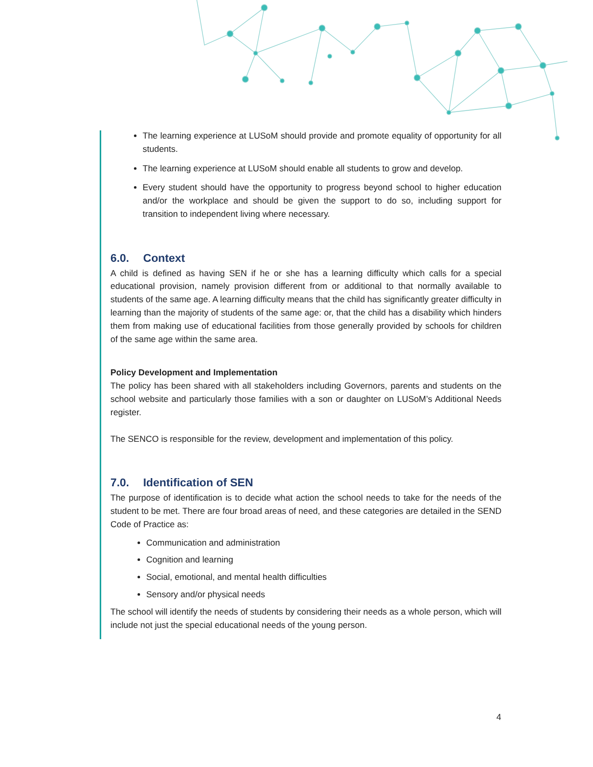The learning experience at LUSoM should provide and promote equality of opportunity for all students.
The learning experience at LUSoM should enable all students to grow and develop.
Every student should have the opportunity to progress beyond school to higher education and/or the workplace and should be given the support to do so, including support for transition to independent living where necessary.
6.0. Context
A child is defined as having SEN if he or she has a learning difficulty which calls for a special educational provision, namely provision different from or additional to that normally available to students of the same age. A learning difficulty means that the child has significantly greater difficulty in learning than the majority of students of the same age: or, that the child has a disability which hinders them from making use of educational facilities from those generally provided by schools for children of the same age within the same area.
Policy Development and Implementation
The policy has been shared with all stakeholders including Governors, parents and students on the school website and particularly those families with a son or daughter on LUSoM’s Additional Needs register.
The SENCO is responsible for the review, development and implementation of this policy.
7.0. Identification of SEN
The purpose of identification is to decide what action the school needs to take for the needs of the student to be met. There are four broad areas of need, and these categories are detailed in the SEND Code of Practice as:
Communication and administration
Cognition and learning
Social, emotional, and mental health difficulties
Sensory and/or physical needs
The school will identify the needs of students by considering their needs as a whole person, which will include not just the special educational needs of the young person.
4